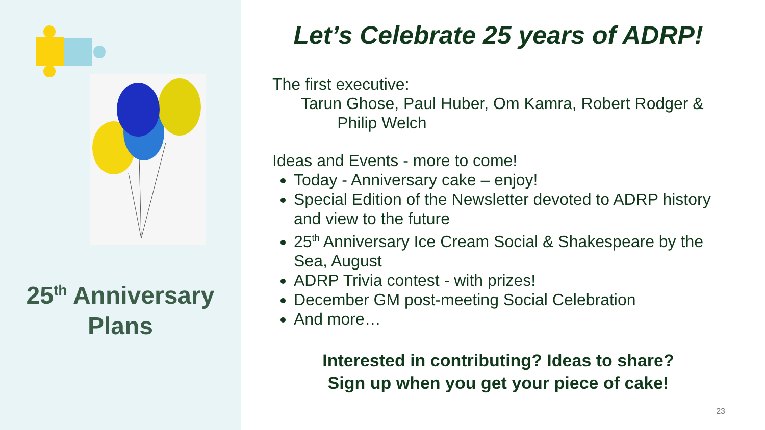25<sup>th</sup> Anniversary
Plans
Let’s Celebrate 25 years of ADRP!
The first executive:
Tarun Ghose, Paul Huber, Om Kamra, Robert Rodger &
Philip Welch
Ideas and Events - more to come!
Today - Anniversary cake – enjoy!
Special Edition of the Newsletter devoted to ADRP history and view to the future
25<sup>th</sup> Anniversary Ice Cream Social & Shakespeare by the Sea, August
ADRP Trivia contest - with prizes!
December GM post-meeting Social Celebration
And more…
Interested in contributing? Ideas to share?
Sign up when you get your piece of cake!
23